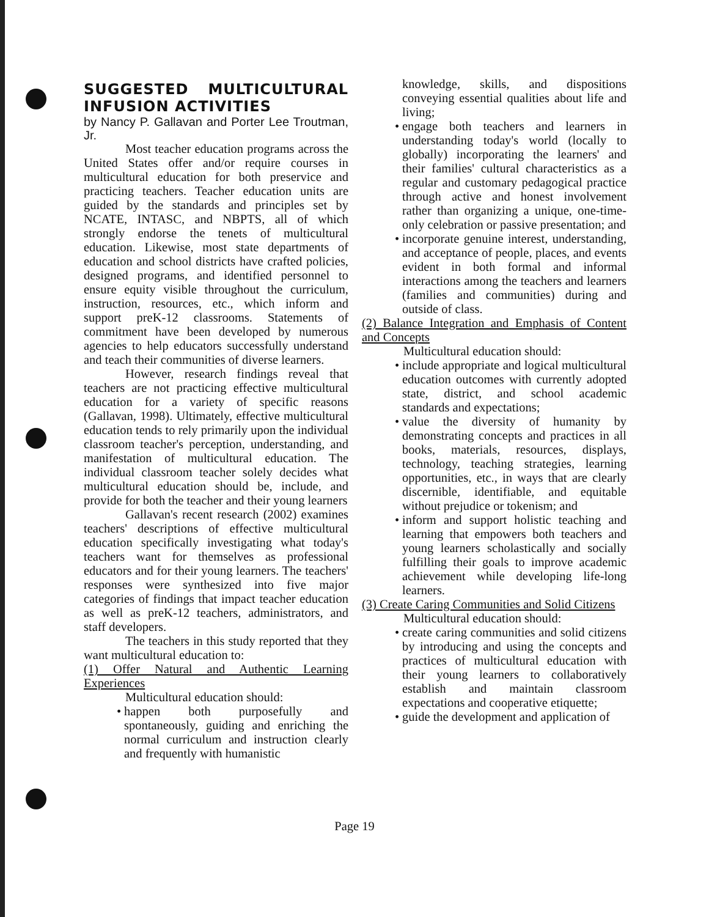SUGGESTED MULTICULTURAL INFUSION ACTIVITIES
by Nancy P. Gallavan and Porter Lee Troutman, Jr.
Most teacher education programs across the United States offer and/or require courses in multicultural education for both preservice and practicing teachers. Teacher education units are guided by the standards and principles set by NCATE, INTASC, and NBPTS, all of which strongly endorse the tenets of multicultural education. Likewise, most state departments of education and school districts have crafted policies, designed programs, and identified personnel to ensure equity visible throughout the curriculum, instruction, resources, etc., which inform and support preK-12 classrooms. Statements of commitment have been developed by numerous agencies to help educators successfully understand and teach their communities of diverse learners.
However, research findings reveal that teachers are not practicing effective multicultural education for a variety of specific reasons (Gallavan, 1998). Ultimately, effective multicultural education tends to rely primarily upon the individual classroom teacher's perception, understanding, and manifestation of multicultural education. The individual classroom teacher solely decides what multicultural education should be, include, and provide for both the teacher and their young learners
Gallavan's recent research (2002) examines teachers' descriptions of effective multicultural education specifically investigating what today's teachers want for themselves as professional educators and for their young learners. The teachers' responses were synthesized into five major categories of findings that impact teacher education as well as preK-12 teachers, administrators, and staff developers.
The teachers in this study reported that they want multicultural education to:
(1) Offer Natural and Authentic Learning Experiences
Multicultural education should:
• happen both purposefully and spontaneously, guiding and enriching the normal curriculum and instruction clearly and frequently with humanistic
knowledge, skills, and dispositions conveying essential qualities about life and living;
• engage both teachers and learners in understanding today's world (locally to globally) incorporating the learners' and their families' cultural characteristics as a regular and customary pedagogical practice through active and honest involvement rather than organizing a unique, one-time-only celebration or passive presentation; and
• incorporate genuine interest, understanding, and acceptance of people, places, and events evident in both formal and informal interactions among the teachers and learners (families and communities) during and outside of class.
(2) Balance Integration and Emphasis of Content and Concepts
Multicultural education should:
• include appropriate and logical multicultural education outcomes with currently adopted state, district, and school academic standards and expectations;
• value the diversity of humanity by demonstrating concepts and practices in all books, materials, resources, displays, technology, teaching strategies, learning opportunities, etc., in ways that are clearly discernible, identifiable, and equitable without prejudice or tokenism; and
• inform and support holistic teaching and learning that empowers both teachers and young learners scholastically and socially fulfilling their goals to improve academic achievement while developing life-long learners.
(3) Create Caring Communities and Solid Citizens
Multicultural education should:
• create caring communities and solid citizens by introducing and using the concepts and practices of multicultural education with their young learners to collaboratively establish and maintain classroom expectations and cooperative etiquette;
• guide the development and application of
Page 19